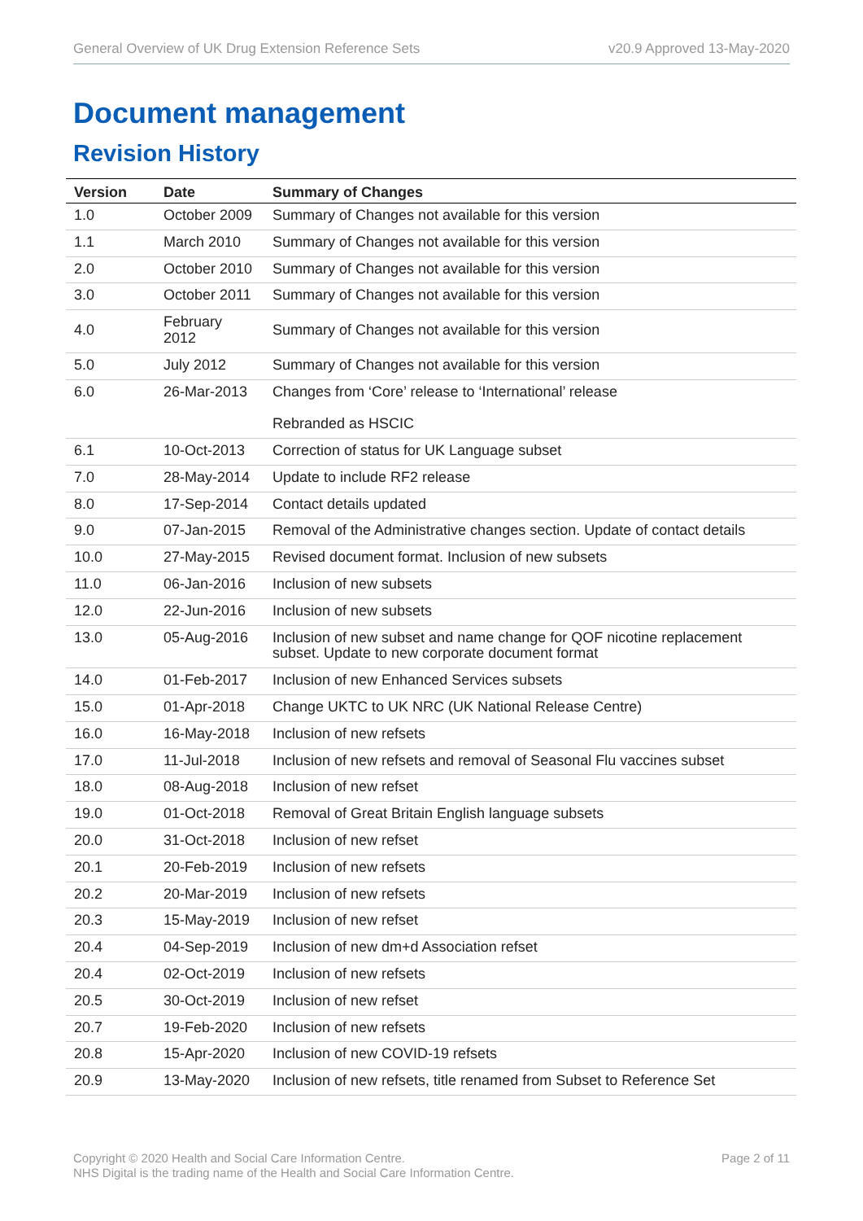General Overview of UK Drug Extension Reference Sets v20.9 Approved 13-May-2020
Document management
Revision History
| Version | Date | Summary of Changes |
| --- | --- | --- |
| 1.0 | October 2009 | Summary of Changes not available for this version |
| 1.1 | March 2010 | Summary of Changes not available for this version |
| 2.0 | October 2010 | Summary of Changes not available for this version |
| 3.0 | October 2011 | Summary of Changes not available for this version |
| 4.0 | February 2012 | Summary of Changes not available for this version |
| 5.0 | July 2012 | Summary of Changes not available for this version |
| 6.0 | 26-Mar-2013 | Changes from ‘Core’ release to ‘International’ release Rebranded as HSCIC |
| 6.1 | 10-Oct-2013 | Correction of status for UK Language subset |
| 7.0 | 28-May-2014 | Update to include RF2 release |
| 8.0 | 17-Sep-2014 | Contact details updated |
| 9.0 | 07-Jan-2015 | Removal of the Administrative changes section. Update of contact details |
| 10.0 | 27-May-2015 | Revised document format. Inclusion of new subsets |
| 11.0 | 06-Jan-2016 | Inclusion of new subsets |
| 12.0 | 22-Jun-2016 | Inclusion of new subsets |
| 13.0 | 05-Aug-2016 | Inclusion of new subset and name change for QOF nicotine replacement subset. Update to new corporate document format |
| 14.0 | 01-Feb-2017 | Inclusion of new Enhanced Services subsets |
| 15.0 | 01-Apr-2018 | Change UKTC to UK NRC (UK National Release Centre) |
| 16.0 | 16-May-2018 | Inclusion of new refsets |
| 17.0 | 11-Jul-2018 | Inclusion of new refsets and removal of Seasonal Flu vaccines subset |
| 18.0 | 08-Aug-2018 | Inclusion of new refset |
| 19.0 | 01-Oct-2018 | Removal of Great Britain English language subsets |
| 20.0 | 31-Oct-2018 | Inclusion of new refset |
| 20.1 | 20-Feb-2019 | Inclusion of new refsets |
| 20.2 | 20-Mar-2019 | Inclusion of new refsets |
| 20.3 | 15-May-2019 | Inclusion of new refset |
| 20.4 | 04-Sep-2019 | Inclusion of new dm+d Association refset |
| 20.4 | 02-Oct-2019 | Inclusion of new refsets |
| 20.5 | 30-Oct-2019 | Inclusion of new refset |
| 20.7 | 19-Feb-2020 | Inclusion of new refsets |
| 20.8 | 15-Apr-2020 | Inclusion of new COVID-19 refsets |
| 20.9 | 13-May-2020 | Inclusion of new refsets, title renamed from Subset to Reference Set |
Copyright © 2020 Health and Social Care Information Centre.
NHS Digital is the trading name of the Health and Social Care Information Centre. Page 2 of 11